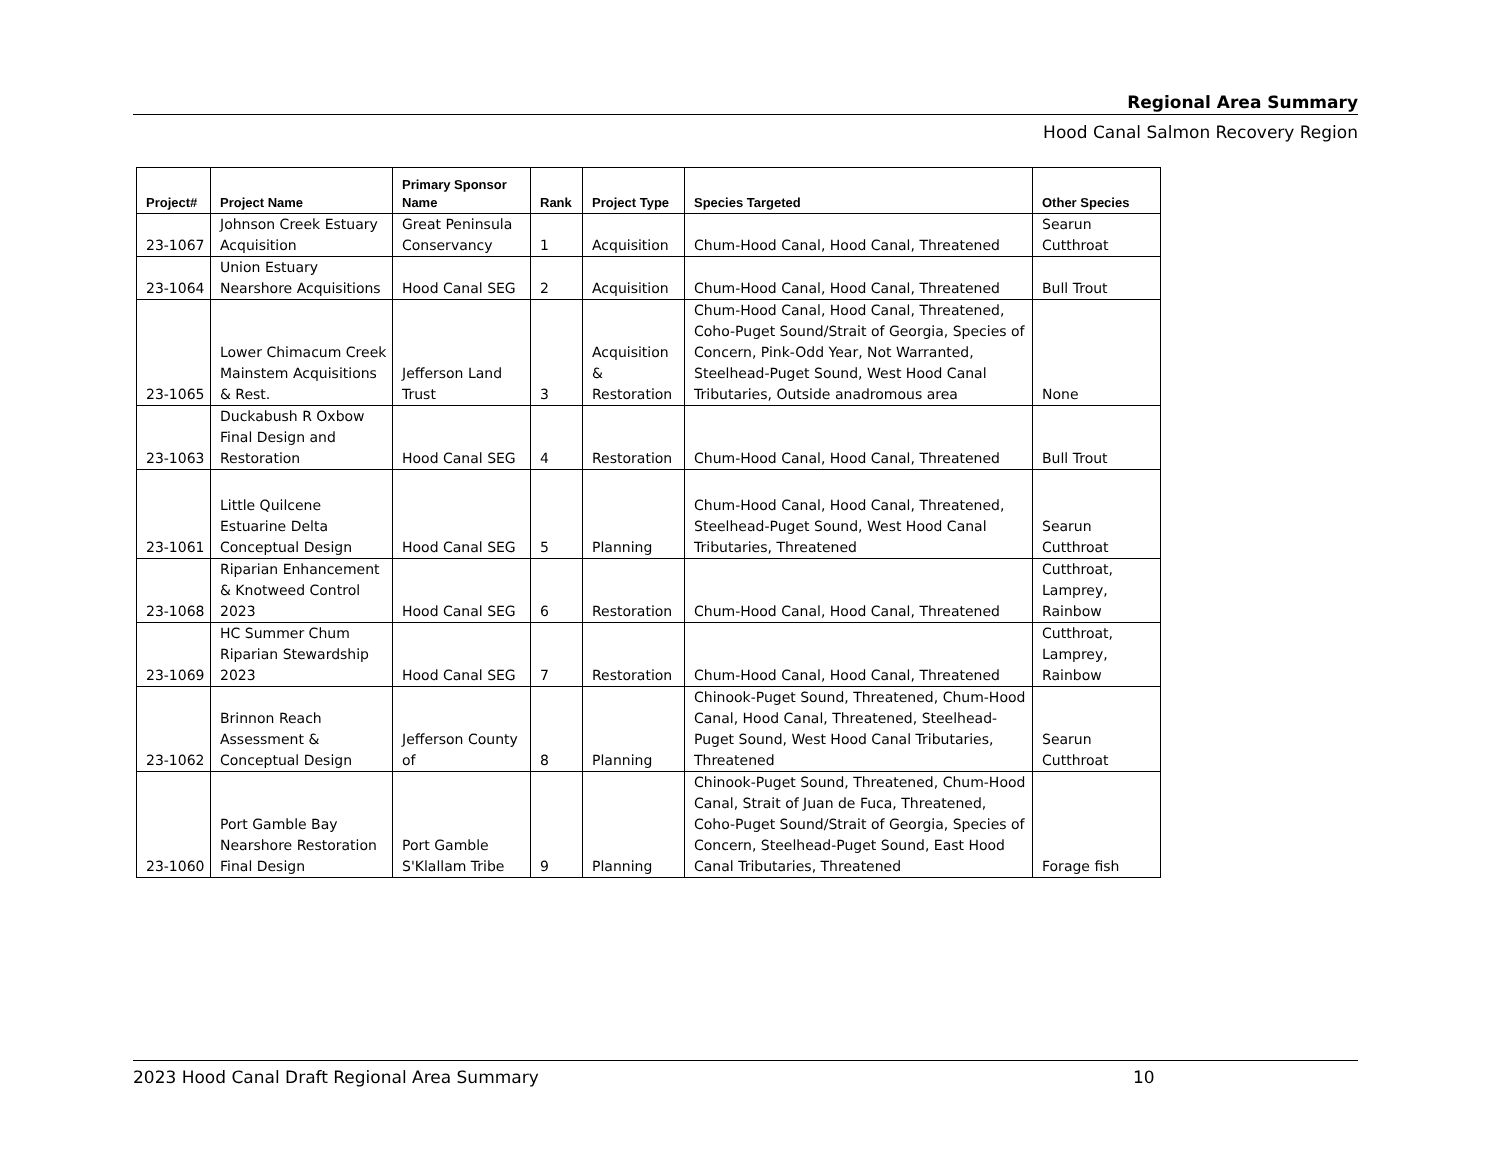Regional Area Summary
Hood Canal Salmon Recovery Region
| Project# | Project Name | Primary Sponsor Name | Rank | Project Type | Species Targeted | Other Species |
| --- | --- | --- | --- | --- | --- | --- |
| 23-1067 | Johnson Creek Estuary Acquisition | Great Peninsula Conservancy | 1 | Acquisition | Chum-Hood Canal, Hood Canal, Threatened | Searun Cutthroat |
| 23-1064 | Union Estuary Nearshore Acquisitions | Hood Canal SEG | 2 | Acquisition | Chum-Hood Canal, Hood Canal, Threatened | Bull Trout |
| 23-1065 | Lower Chimacum Creek Mainstem Acquisitions & Rest. | Jefferson Land Trust | 3 | Acquisition & Restoration | Chum-Hood Canal, Hood Canal, Threatened, Coho-Puget Sound/Strait of Georgia, Species of Concern, Pink-Odd Year, Not Warranted, Steelhead-Puget Sound, West Hood Canal Tributaries, Outside anadromous area | None |
| 23-1063 | Duckabush R Oxbow Final Design and Restoration | Hood Canal SEG | 4 | Restoration | Chum-Hood Canal, Hood Canal, Threatened | Bull Trout |
| 23-1061 | Little Quilcene Estuarine Delta Conceptual Design | Hood Canal SEG | 5 | Planning | Chum-Hood Canal, Hood Canal, Threatened, Steelhead-Puget Sound, West Hood Canal Tributaries, Threatened | Searun Cutthroat |
| 23-1068 | Riparian Enhancement & Knotweed Control 2023 | Hood Canal SEG | 6 | Restoration | Chum-Hood Canal, Hood Canal, Threatened | Cutthroat, Lamprey, Rainbow |
| 23-1069 | HC Summer Chum Riparian Stewardship 2023 | Hood Canal SEG | 7 | Restoration | Chum-Hood Canal, Hood Canal, Threatened | Cutthroat, Lamprey, Rainbow |
| 23-1062 | Brinnon Reach Assessment & Conceptual Design | Jefferson County of | 8 | Planning | Chinook-Puget Sound, Threatened, Chum-Hood Canal, Hood Canal, Threatened, Steelhead-Puget Sound, West Hood Canal Tributaries, Threatened | Searun Cutthroat |
| 23-1060 | Port Gamble Bay Nearshore Restoration Final Design | Port Gamble S'Klallam Tribe | 9 | Planning | Chinook-Puget Sound, Threatened, Chum-Hood Canal, Strait of Juan de Fuca, Threatened, Coho-Puget Sound/Strait of Georgia, Species of Concern, Steelhead-Puget Sound, East Hood Canal Tributaries, Threatened | Forage fish |
2023 Hood Canal Draft Regional Area Summary 10